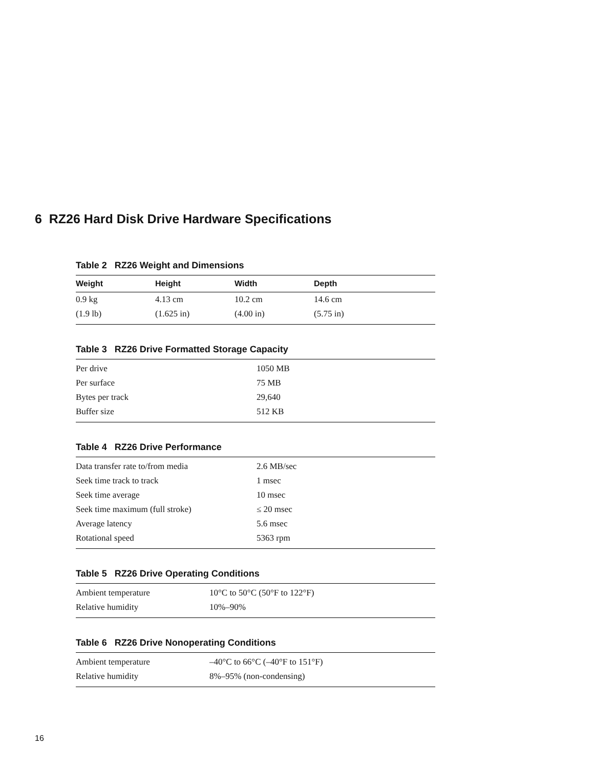6 RZ26 Hard Disk Drive Hardware Specifications
Table 2 RZ26 Weight and Dimensions
| Weight | Height | Width | Depth |
| --- | --- | --- | --- |
| 0.9 kg | 4.13 cm | 10.2 cm | 14.6 cm |
| (1.9 lb) | (1.625 in) | (4.00 in) | (5.75 in) |
Table 3 RZ26 Drive Formatted Storage Capacity
| Per drive | 1050 MB |
| Per surface | 75 MB |
| Bytes per track | 29,640 |
| Buffer size | 512 KB |
Table 4 RZ26 Drive Performance
| Data transfer rate to/from media | 2.6 MB/sec |
| Seek time track to track | 1 msec |
| Seek time average | 10 msec |
| Seek time maximum (full stroke) | ≤ 20 msec |
| Average latency | 5.6 msec |
| Rotational speed | 5363 rpm |
Table 5 RZ26 Drive Operating Conditions
| Ambient temperature | 10°C to 50°C (50°F to 122°F) |
| Relative humidity | 10%–90% |
Table 6 RZ26 Drive Nonoperating Conditions
| Ambient temperature | –40°C to 66°C (–40°F to 151°F) |
| Relative humidity | 8%–95% (non-condensing) |
16